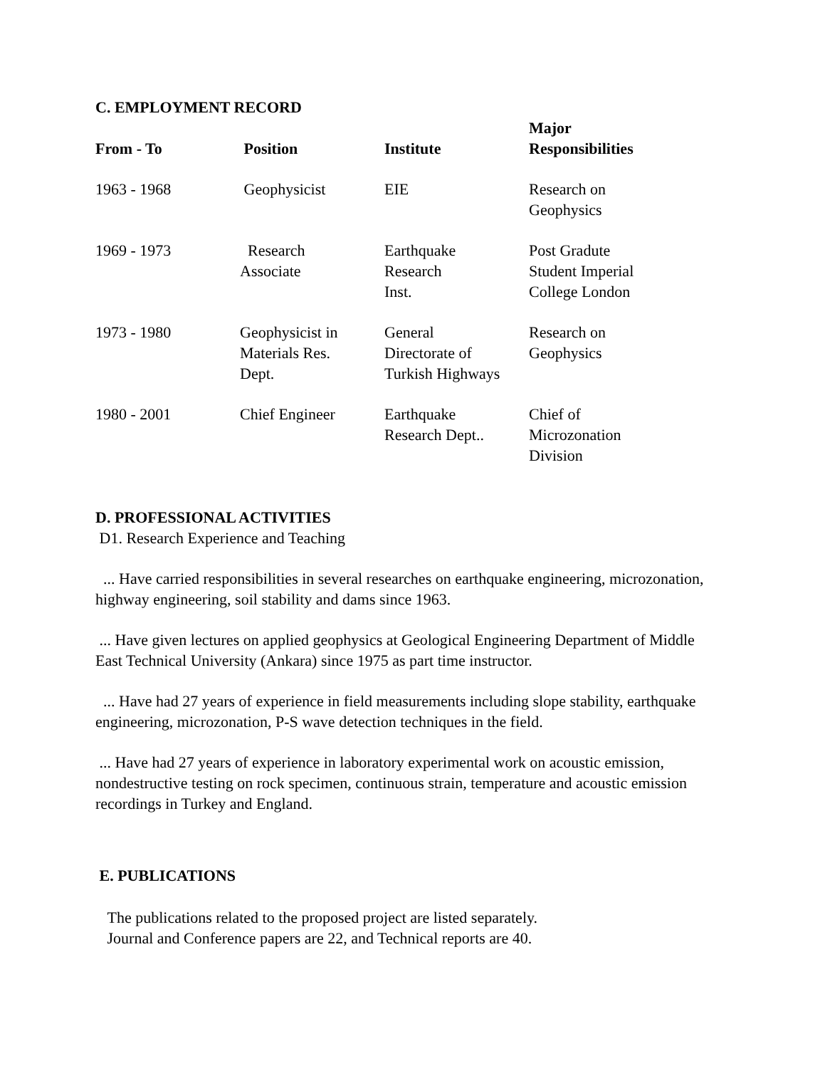C. EMPLOYMENT RECORD
| From - To | Position | Institute | Major Responsibilities |
| --- | --- | --- | --- |
| 1963 - 1968 | Geophysicist | EIE | Research on Geophysics |
| 1969 - 1973 | Research Associate | Earthquake Research Inst. | Post Gradute Student Imperial College London |
| 1973 - 1980 | Geophysicist in Materials Res. Dept. | General Directorate of Turkish Highways | Research on Geophysics |
| 1980 - 2001 | Chief Engineer | Earthquake Research Dept.. | Chief of Microzonation Division |
D. PROFESSIONAL ACTIVITIES
D1. Research Experience and Teaching
... Have carried responsibilities in several researches on earthquake engineering, microzonation, highway engineering, soil stability and dams since 1963.
... Have given lectures on applied geophysics at Geological Engineering Department of Middle East Technical University (Ankara) since 1975 as part time instructor.
... Have had 27 years of experience in field measurements including slope stability, earthquake engineering, microzonation, P-S wave detection techniques in the field.
... Have had 27 years of experience in laboratory experimental work on acoustic emission, nondestructive testing on rock specimen, continuous strain, temperature and acoustic emission recordings in Turkey and England.
E. PUBLICATIONS
The publications related to the proposed project are listed separately.
Journal and Conference papers are 22, and Technical reports are 40.